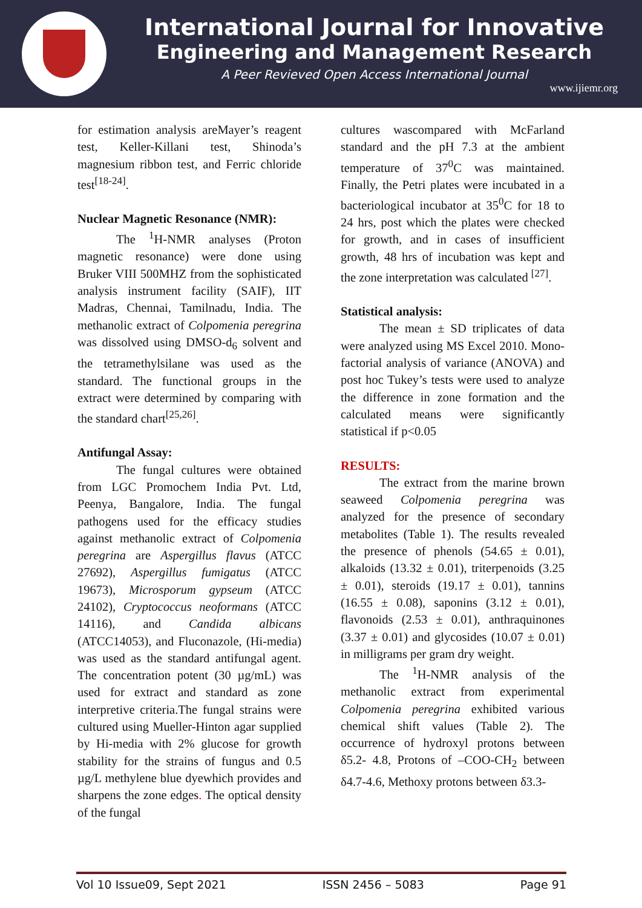International Journal for Innovative
Engineering and Management Research
A Peer Revieved Open Access International Journal
www.ijiemr.org
for estimation analysis areMayer’s reagent test, Keller-Killani test, Shinoda’s magnesium ribbon test, and Ferric chloride test<sup>[18-24]</sup>.
Nuclear Magnetic Resonance (NMR):
The <sup>1</sup>H-NMR analyses (Proton magnetic resonance) were done using Bruker VIII 500MHZ from the sophisticated analysis instrument facility (SAIF), IIT Madras, Chennai, Tamilnadu, India. The methanolic extract of Colpomenia peregrina was dissolved using DMSO-d<sub>6</sub> solvent and the tetramethylsilane was used as the standard. The functional groups in the extract were determined by comparing with the standard chart<sup>[25,26]</sup>.
Antifungal Assay:
The fungal cultures were obtained from LGC Promochem India Pvt. Ltd, Peenya, Bangalore, India. The fungal pathogens used for the efficacy studies against methanolic extract of Colpomenia peregrina are Aspergillus flavus (ATCC 27692), Aspergillus fumigatus (ATCC 19673), Microsporum gypseum (ATCC 24102), Cryptococcus neoformans (ATCC 14116), and Candida albicans (ATCC14053), and Fluconazole, (Hi-media) was used as the standard antifungal agent. The concentration potent (30 µg/mL) was used for extract and standard as zone interpretive criteria.The fungal strains were cultured using Mueller-Hinton agar supplied by Hi-media with 2% glucose for growth stability for the strains of fungus and 0.5 µg/L methylene blue dyewhich provides and sharpens the zone edges. The optical density of the fungal
cultures wascompared with McFarland standard and the pH 7.3 at the ambient temperature of 37<sup>0</sup>C was maintained. Finally, the Petri plates were incubated in a bacteriological incubator at 35<sup>0</sup>C for 18 to 24 hrs, post which the plates were checked for growth, and in cases of insufficient growth, 48 hrs of incubation was kept and the zone interpretation was calculated <sup>[27]</sup>.
Statistical analysis:
The mean ± SD triplicates of data were analyzed using MS Excel 2010. Mono-factorial analysis of variance (ANOVA) and post hoc Tukey’s tests were used to analyze the difference in zone formation and the calculated means were significantly statistical if p<0.05
RESULTS:
The extract from the marine brown seaweed Colpomenia peregrina was analyzed for the presence of secondary metabolites (Table 1). The results revealed the presence of phenols (54.65 ± 0.01), alkaloids (13.32 ± 0.01), triterpenoids (3.25 ± 0.01), steroids (19.17 ± 0.01), tannins (16.55 ± 0.08), saponins (3.12 ± 0.01), flavonoids (2.53 ± 0.01), anthraquinones (3.37 ± 0.01) and glycosides (10.07 ± 0.01) in milligrams per gram dry weight.
The <sup>1</sup>H-NMR analysis of the methanolic extract from experimental Colpomenia peregrina exhibited various chemical shift values (Table 2). The occurrence of hydroxyl protons between δ5.2- 4.8, Protons of –COO-CH<sub>2</sub> between δ4.7-4.6, Methoxy protons between δ3.3-
Vol 10 Issue09, Sept 2021 ISSN 2456 – 5083 Page 91